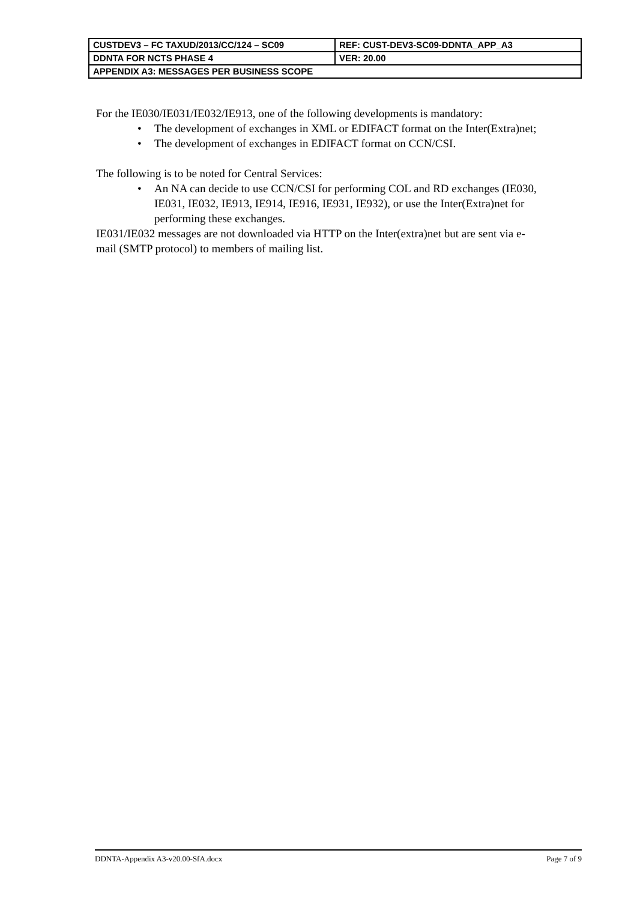| CUSTDEV3 – FC TAXUD/2013/CC/124 – SC09 | REF: CUST-DEV3-SC09-DDNTA_APP_A3 |
| DDNTA FOR NCTS PHASE 4 | VER: 20.00 |
| APPENDIX A3: MESSAGES PER BUSINESS SCOPE | |
For the IE030/IE031/IE032/IE913, one of the following developments is mandatory:
• The development of exchanges in XML or EDIFACT format on the Inter(Extra)net;
• The development of exchanges in EDIFACT format on CCN/CSI.
The following is to be noted for Central Services:
• An NA can decide to use CCN/CSI for performing COL and RD exchanges (IE030, IE031, IE032, IE913, IE914, IE916, IE931, IE932), or use the Inter(Extra)net for performing these exchanges.
IE031/IE032 messages are not downloaded via HTTP on the Inter(extra)net but are sent via e-mail (SMTP protocol) to members of mailing list.
DDNTA-Appendix A3-v20.00-SfA.docx Page 7 of 9